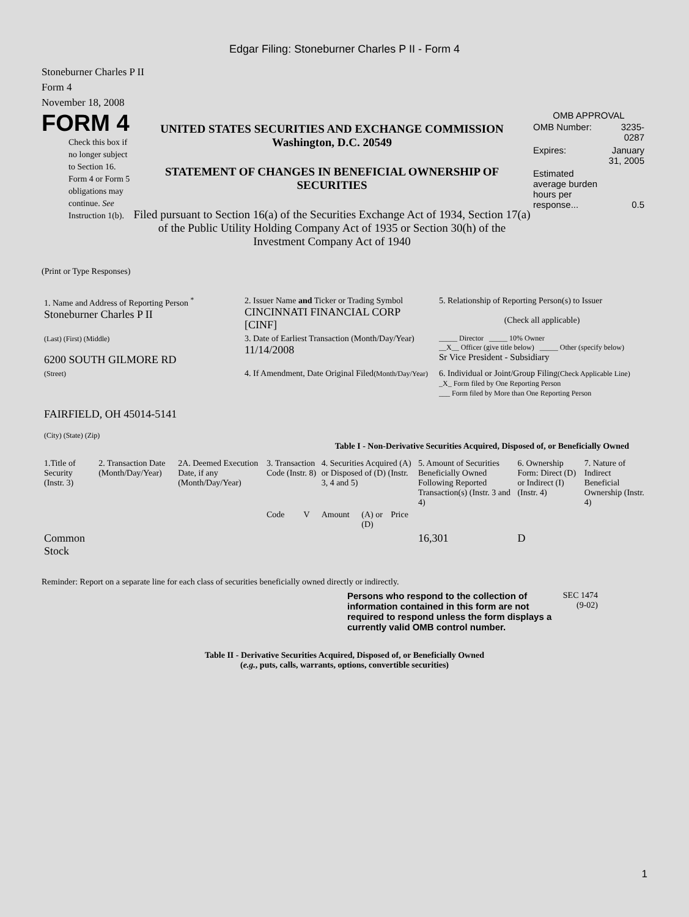Edgar Filing: Stoneburner Charles P II - Form 4
Stoneburner Charles P II
Form 4
November 18, 2008
FORM 4
Check this box if no longer subject to Section 16. Form 4 or Form 5 obligations may continue. See Instruction 1(b).
UNITED STATES SECURITIES AND EXCHANGE COMMISSION
Washington, D.C. 20549
STATEMENT OF CHANGES IN BENEFICIAL OWNERSHIP OF SECURITIES
Filed pursuant to Section 16(a) of the Securities Exchange Act of 1934, Section 17(a) of the Public Utility Holding Company Act of 1935 or Section 30(h) of the Investment Company Act of 1940
OMB APPROVAL
| OMB Number: | 3235-0287 |
| Expires: | January 31, 2005 |
| Estimated average burden hours per response... | 0.5 |
(Print or Type Responses)
| 1. Name and Address of Reporting Person <sup>*</sup> Stoneburner Charles P II | 2. Issuer Name and Ticker or Trading Symbol CINCINNATI FINANCIAL CORP [CINF] | 5. Relationship of Reporting Person(s) to Issuer (Check all applicable) |
| (Last) (First) (Middle) 6200 SOUTH GILMORE RD | 3. Date of Earliest Transaction (Month/Day/Year) 11/14/2008 | _____ Director _____ 10% Owner __X__ Officer (give title below) _____ Other (specify below) Sr Vice President - Subsidiary |
| (Street) FAIRFIELD, OH 45014-5141 (City) (State) (Zip) | 4. If Amendment, Date Original Filed (Month/Day/Year) | 6. Individual or Joint/Group Filing (Check Applicable Line) _X_ Form filed by One Reporting Person ___ Form filed by More than One Reporting Person |
Table I - Non-Derivative Securities Acquired, Disposed of, or Beneficially Owned
| 1.Title of Security (Instr. 3) | 2. Transaction Date (Month/Day/Year) | 2A. Deemed Execution Date, if any (Month/Day/Year) | 3. Transaction Code (Instr. 8) | | 4. Securities Acquired (A) or Disposed of (D) (Instr. 3, 4 and 5) | | | 5. Amount of Securities Beneficially Owned Following Reported Transaction(s) (Instr. 3 and 4) | 6. Ownership Form: Direct (D) or Indirect (I) (Instr. 4) | 7. Nature of Indirect Beneficial Ownership (Instr. 4) |
| --- | --- | --- | --- | --- | --- | --- | --- | --- | --- | --- |
| | | | Code | V | Amount | (A) or (D) | Price | | | |
| Common Stock | | | | | | | | 16,301 | D | |
Reminder: Report on a separate line for each class of securities beneficially owned directly or indirectly.
Persons who respond to the collection of information contained in this form are not required to respond unless the form displays a currently valid OMB control number.
SEC 1474 (9-02)
Table II - Derivative Securities Acquired, Disposed of, or Beneficially Owned
(e.g., puts, calls, warrants, options, convertible securities)
1